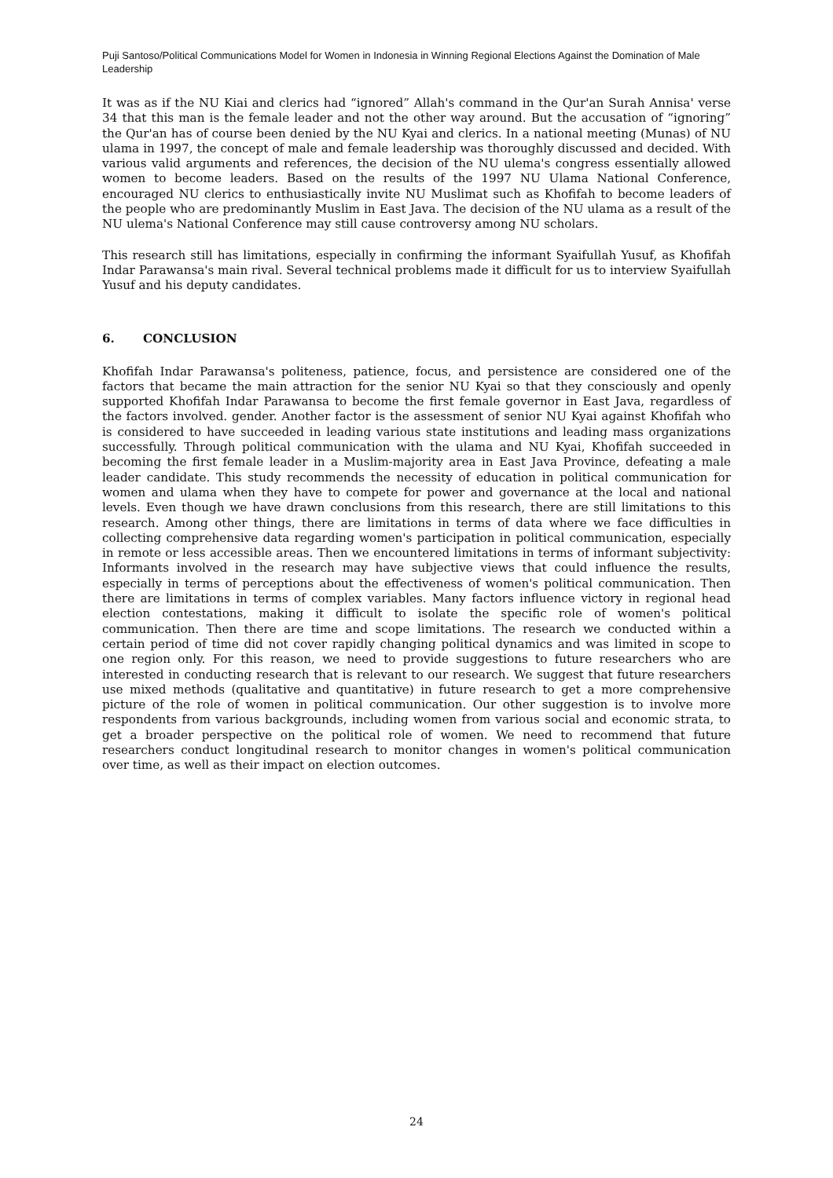Puji Santoso/Political Communications Model for Women in Indonesia in Winning Regional Elections Against the Domination of Male Leadership
It was as if the NU Kiai and clerics had “ignored” Allah's command in the Qur'an Surah Annisa' verse 34 that this man is the female leader and not the other way around. But the accusation of “ignoring” the Qur'an has of course been denied by the NU Kyai and clerics. In a national meeting (Munas) of NU ulama in 1997, the concept of male and female leadership was thoroughly discussed and decided. With various valid arguments and references, the decision of the NU ulema's congress essentially allowed women to become leaders. Based on the results of the 1997 NU Ulama National Conference, encouraged NU clerics to enthusiastically invite NU Muslimat such as Khofifah to become leaders of the people who are predominantly Muslim in East Java. The decision of the NU ulama as a result of the NU ulema's National Conference may still cause controversy among NU scholars.
This research still has limitations, especially in confirming the informant Syaifullah Yusuf, as Khofifah Indar Parawansa's main rival. Several technical problems made it difficult for us to interview Syaifullah Yusuf and his deputy candidates.
6. CONCLUSION
Khofifah Indar Parawansa's politeness, patience, focus, and persistence are considered one of the factors that became the main attraction for the senior NU Kyai so that they consciously and openly supported Khofifah Indar Parawansa to become the first female governor in East Java, regardless of the factors involved. gender. Another factor is the assessment of senior NU Kyai against Khofifah who is considered to have succeeded in leading various state institutions and leading mass organizations successfully. Through political communication with the ulama and NU Kyai, Khofifah succeeded in becoming the first female leader in a Muslim-majority area in East Java Province, defeating a male leader candidate. This study recommends the necessity of education in political communication for women and ulama when they have to compete for power and governance at the local and national levels. Even though we have drawn conclusions from this research, there are still limitations to this research. Among other things, there are limitations in terms of data where we face difficulties in collecting comprehensive data regarding women's participation in political communication, especially in remote or less accessible areas. Then we encountered limitations in terms of informant subjectivity: Informants involved in the research may have subjective views that could influence the results, especially in terms of perceptions about the effectiveness of women's political communication. Then there are limitations in terms of complex variables. Many factors influence victory in regional head election contestations, making it difficult to isolate the specific role of women's political communication. Then there are time and scope limitations. The research we conducted within a certain period of time did not cover rapidly changing political dynamics and was limited in scope to one region only. For this reason, we need to provide suggestions to future researchers who are interested in conducting research that is relevant to our research. We suggest that future researchers use mixed methods (qualitative and quantitative) in future research to get a more comprehensive picture of the role of women in political communication. Our other suggestion is to involve more respondents from various backgrounds, including women from various social and economic strata, to get a broader perspective on the political role of women. We need to recommend that future researchers conduct longitudinal research to monitor changes in women's political communication over time, as well as their impact on election outcomes.
24